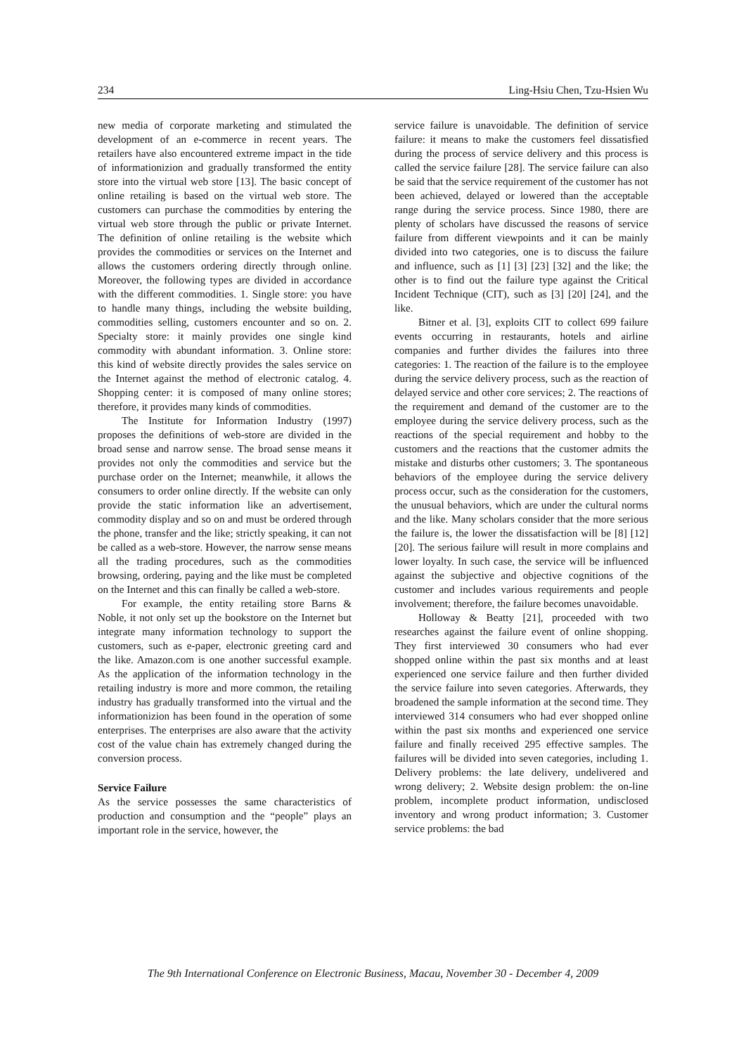234 Ling-Hsiu Chen, Tzu-Hsien Wu
new media of corporate marketing and stimulated the development of an e-commerce in recent years. The retailers have also encountered extreme impact in the tide of informationizion and gradually transformed the entity store into the virtual web store [13]. The basic concept of online retailing is based on the virtual web store. The customers can purchase the commodities by entering the virtual web store through the public or private Internet. The definition of online retailing is the website which provides the commodities or services on the Internet and allows the customers ordering directly through online. Moreover, the following types are divided in accordance with the different commodities. 1. Single store: you have to handle many things, including the website building, commodities selling, customers encounter and so on. 2. Specialty store: it mainly provides one single kind commodity with abundant information. 3. Online store: this kind of website directly provides the sales service on the Internet against the method of electronic catalog. 4. Shopping center: it is composed of many online stores; therefore, it provides many kinds of commodities.
The Institute for Information Industry (1997) proposes the definitions of web-store are divided in the broad sense and narrow sense. The broad sense means it provides not only the commodities and service but the purchase order on the Internet; meanwhile, it allows the consumers to order online directly. If the website can only provide the static information like an advertisement, commodity display and so on and must be ordered through the phone, transfer and the like; strictly speaking, it can not be called as a web-store. However, the narrow sense means all the trading procedures, such as the commodities browsing, ordering, paying and the like must be completed on the Internet and this can finally be called a web-store.
For example, the entity retailing store Barns & Noble, it not only set up the bookstore on the Internet but integrate many information technology to support the customers, such as e-paper, electronic greeting card and the like. Amazon.com is one another successful example. As the application of the information technology in the retailing industry is more and more common, the retailing industry has gradually transformed into the virtual and the informationizion has been found in the operation of some enterprises. The enterprises are also aware that the activity cost of the value chain has extremely changed during the conversion process.
Service Failure
As the service possesses the same characteristics of production and consumption and the “people” plays an important role in the service, however, the
service failure is unavoidable. The definition of service failure: it means to make the customers feel dissatisfied during the process of service delivery and this process is called the service failure [28]. The service failure can also be said that the service requirement of the customer has not been achieved, delayed or lowered than the acceptable range during the service process. Since 1980, there are plenty of scholars have discussed the reasons of service failure from different viewpoints and it can be mainly divided into two categories, one is to discuss the failure and influence, such as [1] [3] [23] [32] and the like; the other is to find out the failure type against the Critical Incident Technique (CIT), such as [3] [20] [24], and the like.
Bitner et al. [3], exploits CIT to collect 699 failure events occurring in restaurants, hotels and airline companies and further divides the failures into three categories: 1. The reaction of the failure is to the employee during the service delivery process, such as the reaction of delayed service and other core services; 2. The reactions of the requirement and demand of the customer are to the employee during the service delivery process, such as the reactions of the special requirement and hobby to the customers and the reactions that the customer admits the mistake and disturbs other customers; 3. The spontaneous behaviors of the employee during the service delivery process occur, such as the consideration for the customers, the unusual behaviors, which are under the cultural norms and the like. Many scholars consider that the more serious the failure is, the lower the dissatisfaction will be [8] [12] [20]. The serious failure will result in more complains and lower loyalty. In such case, the service will be influenced against the subjective and objective cognitions of the customer and includes various requirements and people involvement; therefore, the failure becomes unavoidable.
Holloway & Beatty [21], proceeded with two researches against the failure event of online shopping. They first interviewed 30 consumers who had ever shopped online within the past six months and at least experienced one service failure and then further divided the service failure into seven categories. Afterwards, they broadened the sample information at the second time. They interviewed 314 consumers who had ever shopped online within the past six months and experienced one service failure and finally received 295 effective samples. The failures will be divided into seven categories, including 1. Delivery problems: the late delivery, undelivered and wrong delivery; 2. Website design problem: the on-line problem, incomplete product information, undisclosed inventory and wrong product information; 3. Customer service problems: the bad
The 9th International Conference on Electronic Business, Macau, November 30 - December 4, 2009